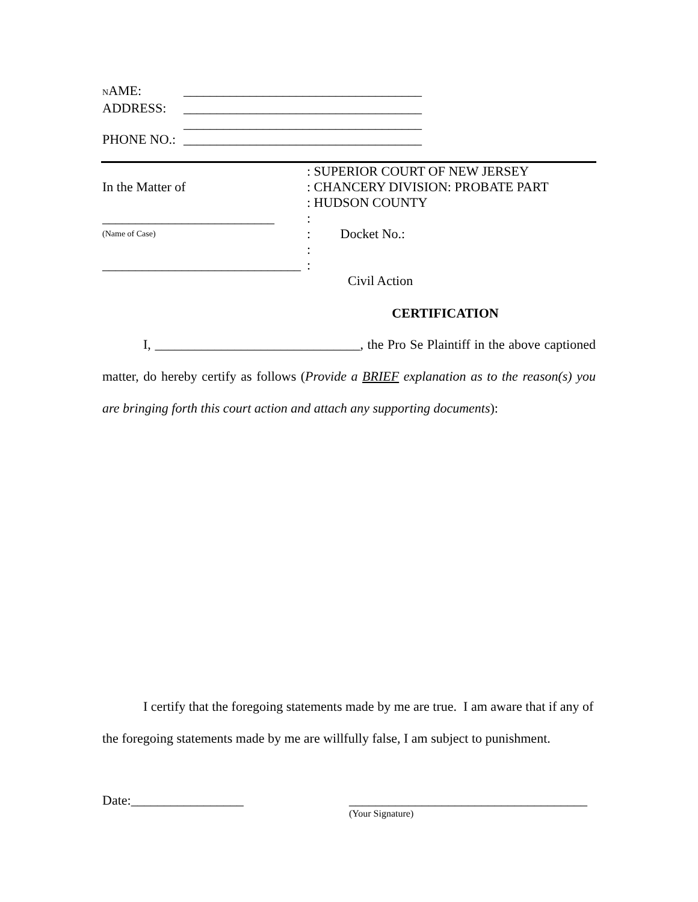NAME: ____________________________________
ADDRESS: ____________________________________
____________________________________
PHONE NO.: ____________________________________
In the Matter of
__________________________
(Name of Case)
______________________________
: SUPERIOR COURT OF NEW JERSEY
: CHANCERY DIVISION: PROBATE PART
: HUDSON COUNTY
:
: Docket No.:
:
:
Civil Action
CERTIFICATION
I, _______________________________, the Pro Se Plaintiff in the above captioned matter, do hereby certify as follows (Provide a BRIEF explanation as to the reason(s) you are bringing forth this court action and attach any supporting documents):
I certify that the foregoing statements made by me are true. I am aware that if any of the foregoing statements made by me are willfully false, I am subject to punishment.
Date:_________________ ____________________________________
(Your Signature)